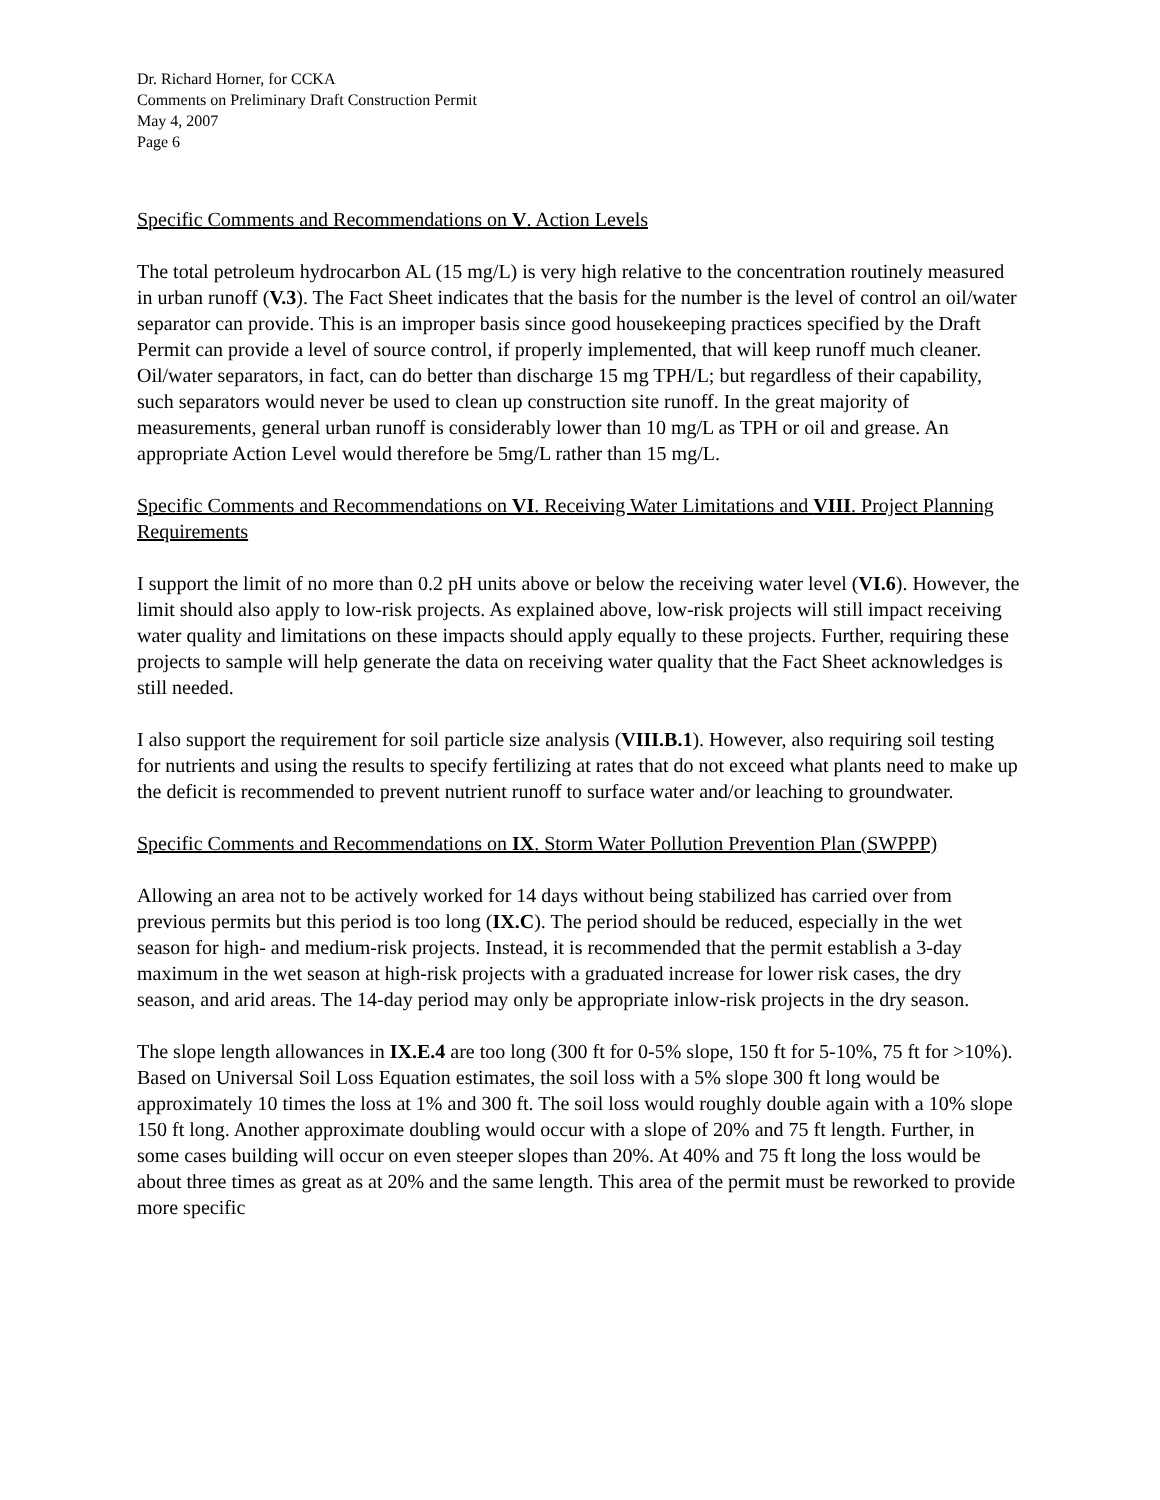Dr. Richard Horner, for CCKA
Comments on Preliminary Draft Construction Permit
May 4, 2007
Page 6
Specific Comments and Recommendations on V. Action Levels
The total petroleum hydrocarbon AL (15 mg/L) is very high relative to the concentration routinely measured in urban runoff (V.3). The Fact Sheet indicates that the basis for the number is the level of control an oil/water separator can provide. This is an improper basis since good housekeeping practices specified by the Draft Permit can provide a level of source control, if properly implemented, that will keep runoff much cleaner. Oil/water separators, in fact, can do better than discharge 15 mg TPH/L; but regardless of their capability, such separators would never be used to clean up construction site runoff. In the great majority of measurements, general urban runoff is considerably lower than 10 mg/L as TPH or oil and grease. An appropriate Action Level would therefore be 5mg/L rather than 15 mg/L.
Specific Comments and Recommendations on VI. Receiving Water Limitations and VIII. Project Planning Requirements
I support the limit of no more than 0.2 pH units above or below the receiving water level (VI.6). However, the limit should also apply to low-risk projects. As explained above, low-risk projects will still impact receiving water quality and limitations on these impacts should apply equally to these projects. Further, requiring these projects to sample will help generate the data on receiving water quality that the Fact Sheet acknowledges is still needed.
I also support the requirement for soil particle size analysis (VIII.B.1). However, also requiring soil testing for nutrients and using the results to specify fertilizing at rates that do not exceed what plants need to make up the deficit is recommended to prevent nutrient runoff to surface water and/or leaching to groundwater.
Specific Comments and Recommendations on IX. Storm Water Pollution Prevention Plan (SWPPP)
Allowing an area not to be actively worked for 14 days without being stabilized has carried over from previous permits but this period is too long (IX.C). The period should be reduced, especially in the wet season for high- and medium-risk projects. Instead, it is recommended that the permit establish a 3-day maximum in the wet season at high-risk projects with a graduated increase for lower risk cases, the dry season, and arid areas. The 14-day period may only be appropriate inlow-risk projects in the dry season.
The slope length allowances in IX.E.4 are too long (300 ft for 0-5% slope, 150 ft for 5-10%, 75 ft for >10%). Based on Universal Soil Loss Equation estimates, the soil loss with a 5% slope 300 ft long would be approximately 10 times the loss at 1% and 300 ft. The soil loss would roughly double again with a 10% slope 150 ft long. Another approximate doubling would occur with a slope of 20% and 75 ft length. Further, in some cases building will occur on even steeper slopes than 20%. At 40% and 75 ft long the loss would be about three times as great as at 20% and the same length. This area of the permit must be reworked to provide more specific